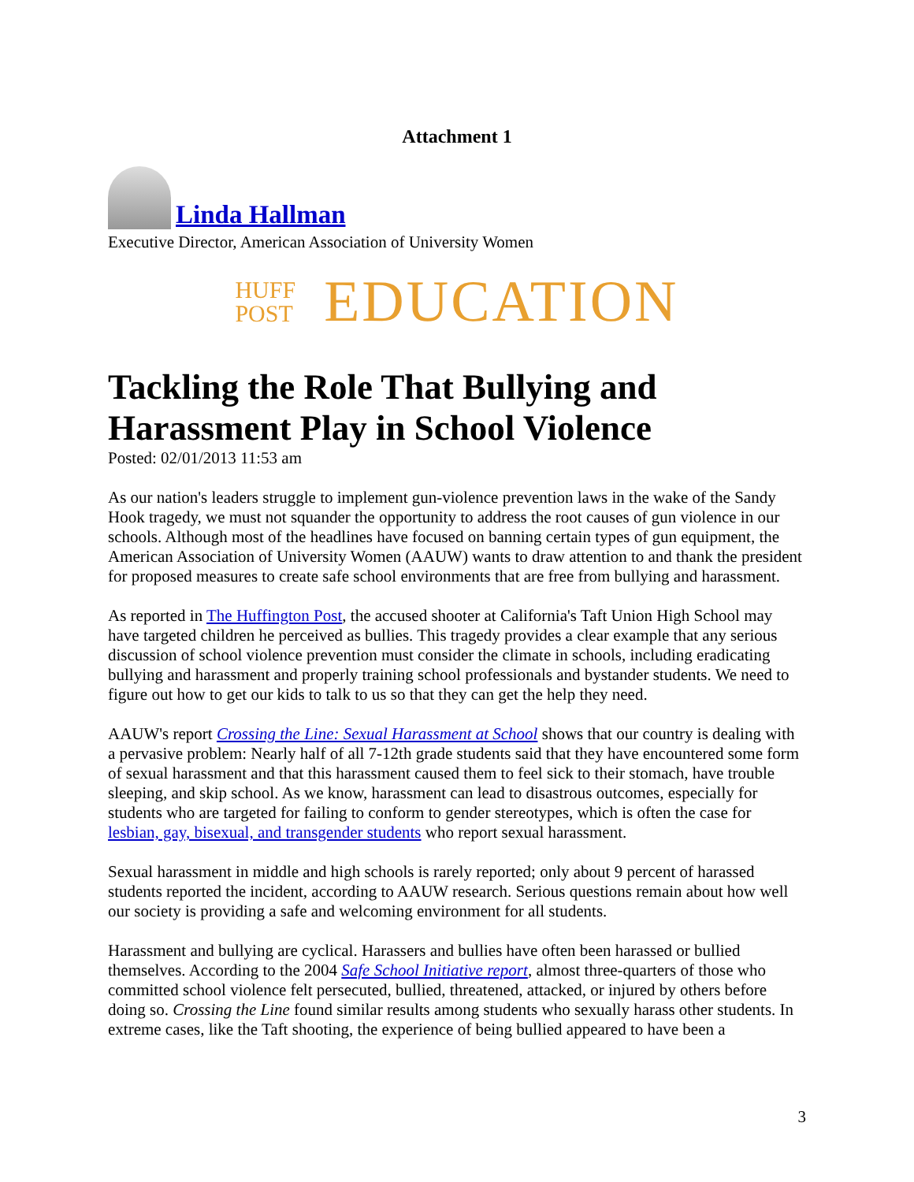Attachment 1
Linda Hallman
Executive Director, American Association of University Women
HUFF
POST
EDUCATION
Tackling the Role That Bullying and Harassment Play in School Violence
Posted: 02/01/2013 11:53 am
As our nation's leaders struggle to implement gun-violence prevention laws in the wake of the Sandy Hook tragedy, we must not squander the opportunity to address the root causes of gun violence in our schools. Although most of the headlines have focused on banning certain types of gun equipment, the American Association of University Women (AAUW) wants to draw attention to and thank the president for proposed measures to create safe school environments that are free from bullying and harassment.
As reported in The Huffington Post, the accused shooter at California's Taft Union High School may have targeted children he perceived as bullies. This tragedy provides a clear example that any serious discussion of school violence prevention must consider the climate in schools, including eradicating bullying and harassment and properly training school professionals and bystander students. We need to figure out how to get our kids to talk to us so that they can get the help they need.
AAUW's report Crossing the Line: Sexual Harassment at School shows that our country is dealing with a pervasive problem: Nearly half of all 7-12th grade students said that they have encountered some form of sexual harassment and that this harassment caused them to feel sick to their stomach, have trouble sleeping, and skip school. As we know, harassment can lead to disastrous outcomes, especially for students who are targeted for failing to conform to gender stereotypes, which is often the case for lesbian, gay, bisexual, and transgender students who report sexual harassment.
Sexual harassment in middle and high schools is rarely reported; only about 9 percent of harassed students reported the incident, according to AAUW research. Serious questions remain about how well our society is providing a safe and welcoming environment for all students.
Harassment and bullying are cyclical. Harassers and bullies have often been harassed or bullied themselves. According to the 2004 Safe School Initiative report, almost three-quarters of those who committed school violence felt persecuted, bullied, threatened, attacked, or injured by others before doing so. Crossing the Line found similar results among students who sexually harass other students. In extreme cases, like the Taft shooting, the experience of being bullied appeared to have been a
3